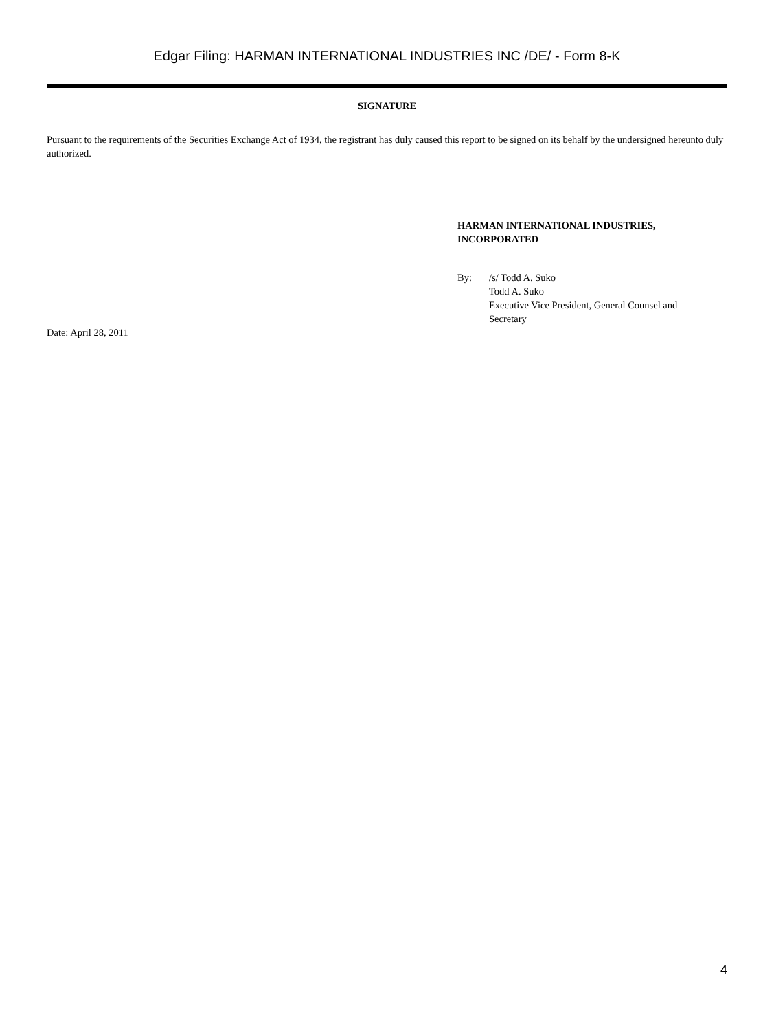Edgar Filing: HARMAN INTERNATIONAL INDUSTRIES INC /DE/ - Form 8-K
SIGNATURE
Pursuant to the requirements of the Securities Exchange Act of 1934, the registrant has duly caused this report to be signed on its behalf by the undersigned hereunto duly authorized.
HARMAN INTERNATIONAL INDUSTRIES,
INCORPORATED
By: /s/ Todd A. Suko
Todd A. Suko
Executive Vice President, General Counsel and
Secretary
Date: April 28, 2011
4